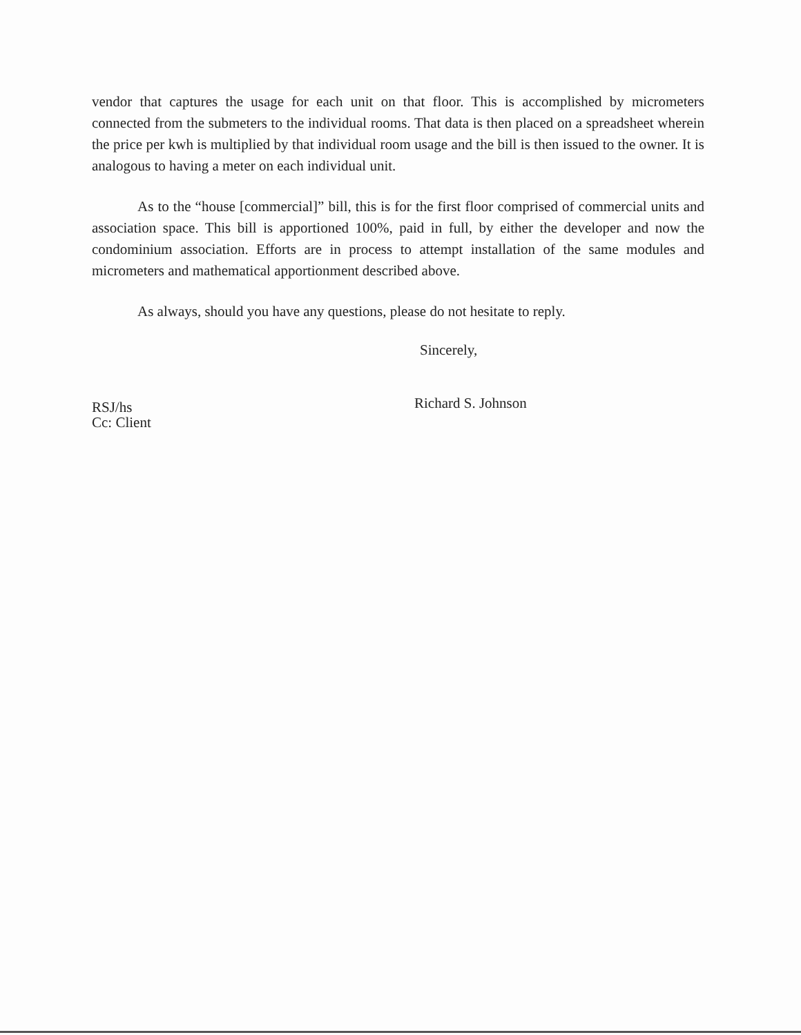vendor that captures the usage for each unit on that floor. This is accomplished by micrometers connected from the submeters to the individual rooms. That data is then placed on a spreadsheet wherein the price per kwh is multiplied by that individual room usage and the bill is then issued to the owner. It is analogous to having a meter on each individual unit.
As to the “house [commercial]” bill, this is for the first floor comprised of commercial units and association space. This bill is apportioned 100%, paid in full, by either the developer and now the condominium association. Efforts are in process to attempt installation of the same modules and micrometers and mathematical apportionment described above.
As always, should you have any questions, please do not hesitate to reply.
Sincerely,
Richard S. Johnson
RSJ/hs
Cc: Client